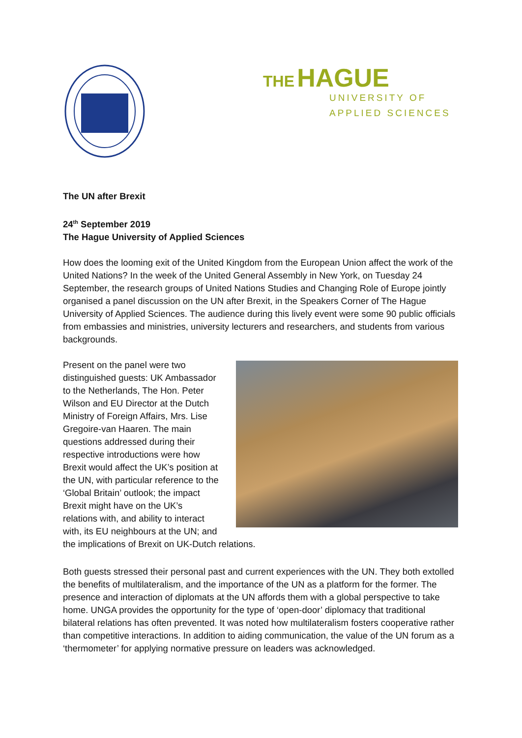THE HAGUE
UNIVERSITY OF
APPLIED SCIENCES
The UN after Brexit
24<sup>th</sup> September 2019
The Hague University of Applied Sciences
How does the looming exit of the United Kingdom from the European Union affect the work of the United Nations? In the week of the United General Assembly in New York, on Tuesday 24 September, the research groups of United Nations Studies and Changing Role of Europe jointly organised a panel discussion on the UN after Brexit, in the Speakers Corner of The Hague University of Applied Sciences. The audience during this lively event were some 90 public officials from embassies and ministries, university lecturers and researchers, and students from various backgrounds.
Present on the panel were two
distinguished guests: UK Ambassador
to the Netherlands, The Hon. Peter
Wilson and EU Director at the Dutch
Ministry of Foreign Affairs, Mrs. Lise
Gregoire-van Haaren. The main
questions addressed during their
respective introductions were how
Brexit would affect the UK’s position at
the UN, with particular reference to the
‘Global Britain’ outlook; the impact
Brexit might have on the UK’s
relations with, and ability to interact
with, its EU neighbours at the UN; and
the implications of Brexit on UK-Dutch relations.
Both guests stressed their personal past and current experiences with the UN. They both extolled the benefits of multilateralism, and the importance of the UN as a platform for the former. The presence and interaction of diplomats at the UN affords them with a global perspective to take home. UNGA provides the opportunity for the type of ‘open-door’ diplomacy that traditional bilateral relations has often prevented. It was noted how multilateralism fosters cooperative rather than competitive interactions. In addition to aiding communication, the value of the UN forum as a ‘thermometer’ for applying normative pressure on leaders was acknowledged.